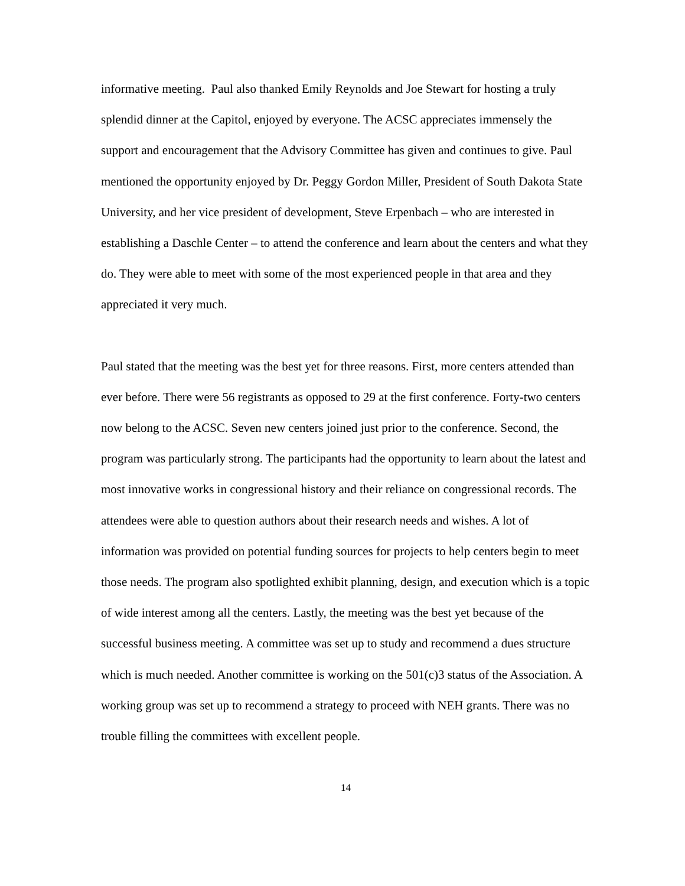informative meeting. Paul also thanked Emily Reynolds and Joe Stewart for hosting a truly splendid dinner at the Capitol, enjoyed by everyone. The ACSC appreciates immensely the support and encouragement that the Advisory Committee has given and continues to give. Paul mentioned the opportunity enjoyed by Dr. Peggy Gordon Miller, President of South Dakota State University, and her vice president of development, Steve Erpenbach – who are interested in establishing a Daschle Center – to attend the conference and learn about the centers and what they do. They were able to meet with some of the most experienced people in that area and they appreciated it very much.
Paul stated that the meeting was the best yet for three reasons. First, more centers attended than ever before. There were 56 registrants as opposed to 29 at the first conference. Forty-two centers now belong to the ACSC. Seven new centers joined just prior to the conference. Second, the program was particularly strong. The participants had the opportunity to learn about the latest and most innovative works in congressional history and their reliance on congressional records. The attendees were able to question authors about their research needs and wishes. A lot of information was provided on potential funding sources for projects to help centers begin to meet those needs. The program also spotlighted exhibit planning, design, and execution which is a topic of wide interest among all the centers. Lastly, the meeting was the best yet because of the successful business meeting. A committee was set up to study and recommend a dues structure which is much needed. Another committee is working on the 501(c)3 status of the Association. A working group was set up to recommend a strategy to proceed with NEH grants. There was no trouble filling the committees with excellent people.
14